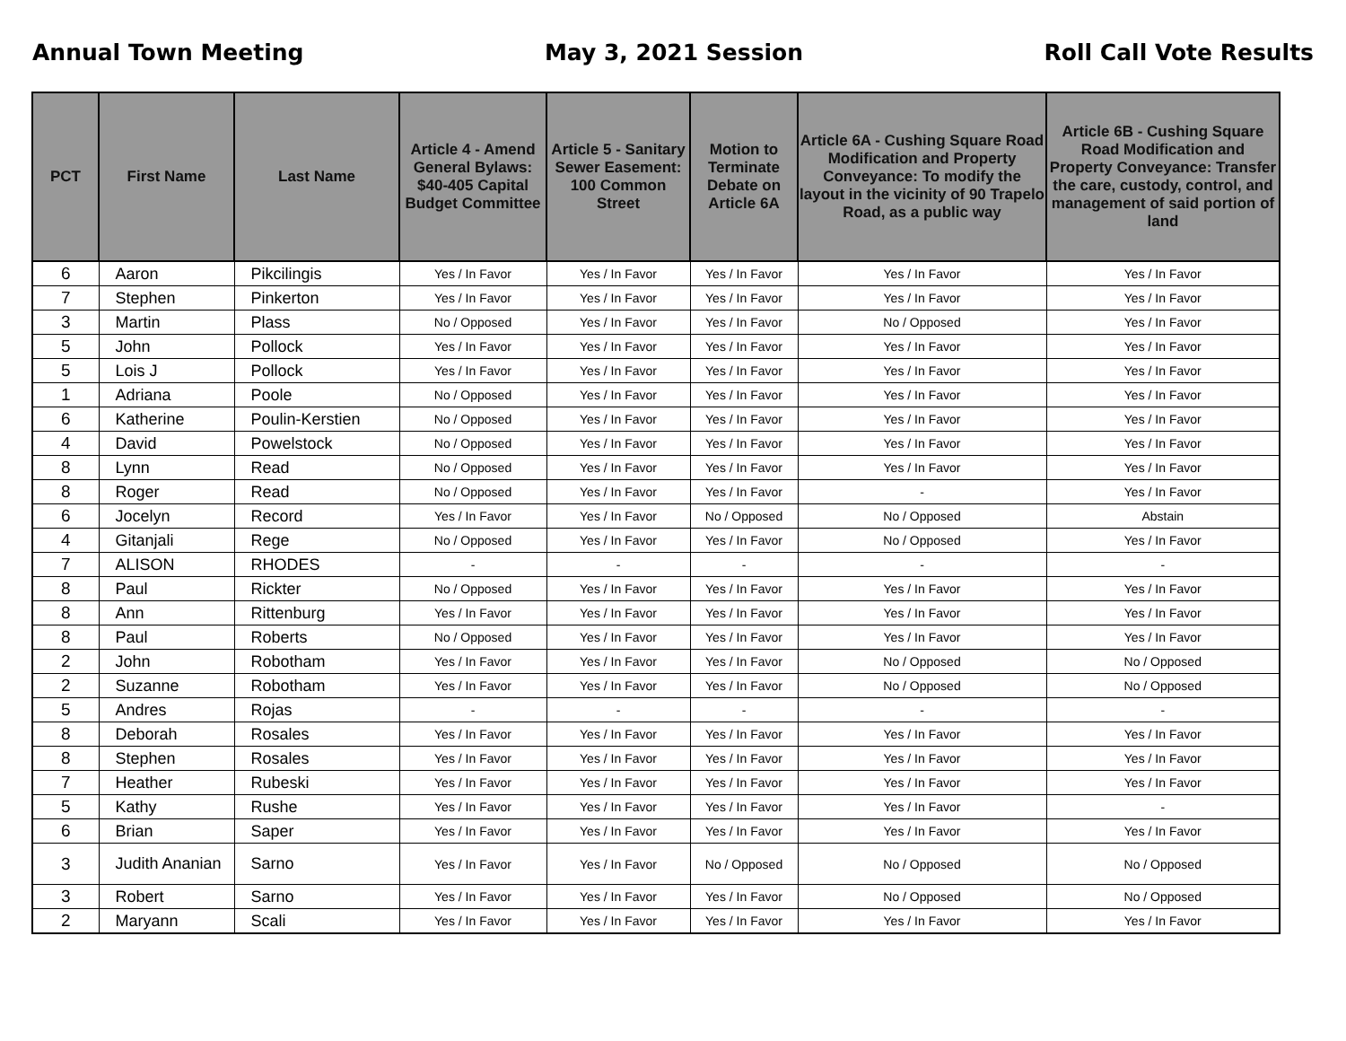Annual Town Meeting May 3, 2021 Session Roll Call Vote Results
| PCT | First Name | Last Name | Article 4 - Amend General Bylaws: $40-405 Capital Budget Committee | Article 5 - Sanitary Sewer Easement: 100 Common Street | Motion to Terminate Debate on Article 6A | Article 6A - Cushing Square Road Modification and Property Conveyance: To modify the layout in the vicinity of 90 Trapelo Road, as a public way | Article 6B - Cushing Square Road Modification and Property Conveyance: Transfer the care, custody, control, and management of said portion of land |
| --- | --- | --- | --- | --- | --- | --- | --- |
| 6 | Aaron | Pikcilingis | Yes / In Favor | Yes / In Favor | Yes / In Favor | Yes / In Favor | Yes / In Favor |
| 7 | Stephen | Pinkerton | Yes / In Favor | Yes / In Favor | Yes / In Favor | Yes / In Favor | Yes / In Favor |
| 3 | Martin | Plass | No / Opposed | Yes / In Favor | Yes / In Favor | No / Opposed | Yes / In Favor |
| 5 | John | Pollock | Yes / In Favor | Yes / In Favor | Yes / In Favor | Yes / In Favor | Yes / In Favor |
| 5 | Lois J | Pollock | Yes / In Favor | Yes / In Favor | Yes / In Favor | Yes / In Favor | Yes / In Favor |
| 1 | Adriana | Poole | No / Opposed | Yes / In Favor | Yes / In Favor | Yes / In Favor | Yes / In Favor |
| 6 | Katherine | Poulin-Kerstien | No / Opposed | Yes / In Favor | Yes / In Favor | Yes / In Favor | Yes / In Favor |
| 4 | David | Powelstock | No / Opposed | Yes / In Favor | Yes / In Favor | Yes / In Favor | Yes / In Favor |
| 8 | Lynn | Read | No / Opposed | Yes / In Favor | Yes / In Favor | Yes / In Favor | Yes / In Favor |
| 8 | Roger | Read | No / Opposed | Yes / In Favor | Yes / In Favor | - | Yes / In Favor |
| 6 | Jocelyn | Record | Yes / In Favor | Yes / In Favor | No / Opposed | No / Opposed | Abstain |
| 4 | Gitanjali | Rege | No / Opposed | Yes / In Favor | Yes / In Favor | No / Opposed | Yes / In Favor |
| 7 | ALISON | RHODES | - | - | - | - | - |
| 8 | Paul | Rickter | No / Opposed | Yes / In Favor | Yes / In Favor | Yes / In Favor | Yes / In Favor |
| 8 | Ann | Rittenburg | Yes / In Favor | Yes / In Favor | Yes / In Favor | Yes / In Favor | Yes / In Favor |
| 8 | Paul | Roberts | No / Opposed | Yes / In Favor | Yes / In Favor | Yes / In Favor | Yes / In Favor |
| 2 | John | Robotham | Yes / In Favor | Yes / In Favor | Yes / In Favor | No / Opposed | No / Opposed |
| 2 | Suzanne | Robotham | Yes / In Favor | Yes / In Favor | Yes / In Favor | No / Opposed | No / Opposed |
| 5 | Andres | Rojas | - | - | - | - | - |
| 8 | Deborah | Rosales | Yes / In Favor | Yes / In Favor | Yes / In Favor | Yes / In Favor | Yes / In Favor |
| 8 | Stephen | Rosales | Yes / In Favor | Yes / In Favor | Yes / In Favor | Yes / In Favor | Yes / In Favor |
| 7 | Heather | Rubeski | Yes / In Favor | Yes / In Favor | Yes / In Favor | Yes / In Favor | Yes / In Favor |
| 5 | Kathy | Rushe | Yes / In Favor | Yes / In Favor | Yes / In Favor | Yes / In Favor | - |
| 6 | Brian | Saper | Yes / In Favor | Yes / In Favor | Yes / In Favor | Yes / In Favor | Yes / In Favor |
| 3 | Judith Ananian | Sarno | Yes / In Favor | Yes / In Favor | No / Opposed | No / Opposed | No / Opposed |
| 3 | Robert | Sarno | Yes / In Favor | Yes / In Favor | Yes / In Favor | No / Opposed | No / Opposed |
| 2 | Maryann | Scali | Yes / In Favor | Yes / In Favor | Yes / In Favor | Yes / In Favor | Yes / In Favor |